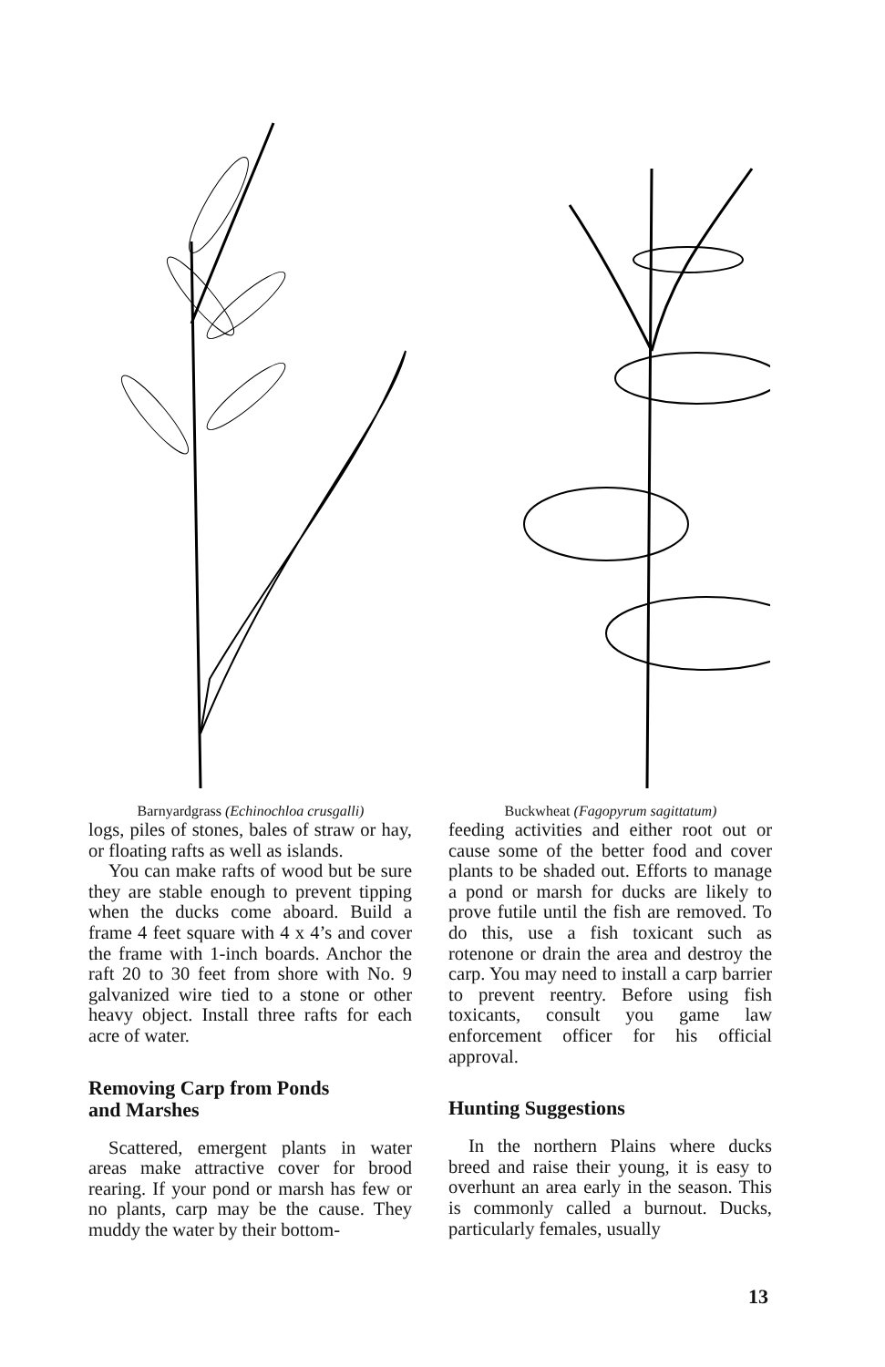Barnyardgrass (Echinochloa crusgalli)
Buckwheat (Fagopyrum sagittatum)
logs, piles of stones, bales of straw or hay, or floating rafts as well as islands.
You can make rafts of wood but be sure they are stable enough to prevent tipping when the ducks come aboard. Build a frame 4 feet square with 4 x 4’s and cover the frame with 1-inch boards. Anchor the raft 20 to 30 feet from shore with No. 9 galvanized wire tied to a stone or other heavy object. Install three rafts for each acre of water.
Removing Carp from Ponds
and Marshes
Scattered, emergent plants in water areas make attractive cover for brood rearing. If your pond or marsh has few or no plants, carp may be the cause. They muddy the water by their bottom-
feeding activities and either root out or cause some of the better food and cover plants to be shaded out. Efforts to manage a pond or marsh for ducks are likely to prove futile until the fish are removed. To do this, use a fish toxicant such as rotenone or drain the area and destroy the carp. You may need to install a carp barrier to prevent reentry. Before using fish toxicants, consult you game law enforcement officer for his official approval.
Hunting Suggestions
In the northern Plains where ducks breed and raise their young, it is easy to overhunt an area early in the season. This is commonly called a burnout. Ducks, particularly females, usually
13